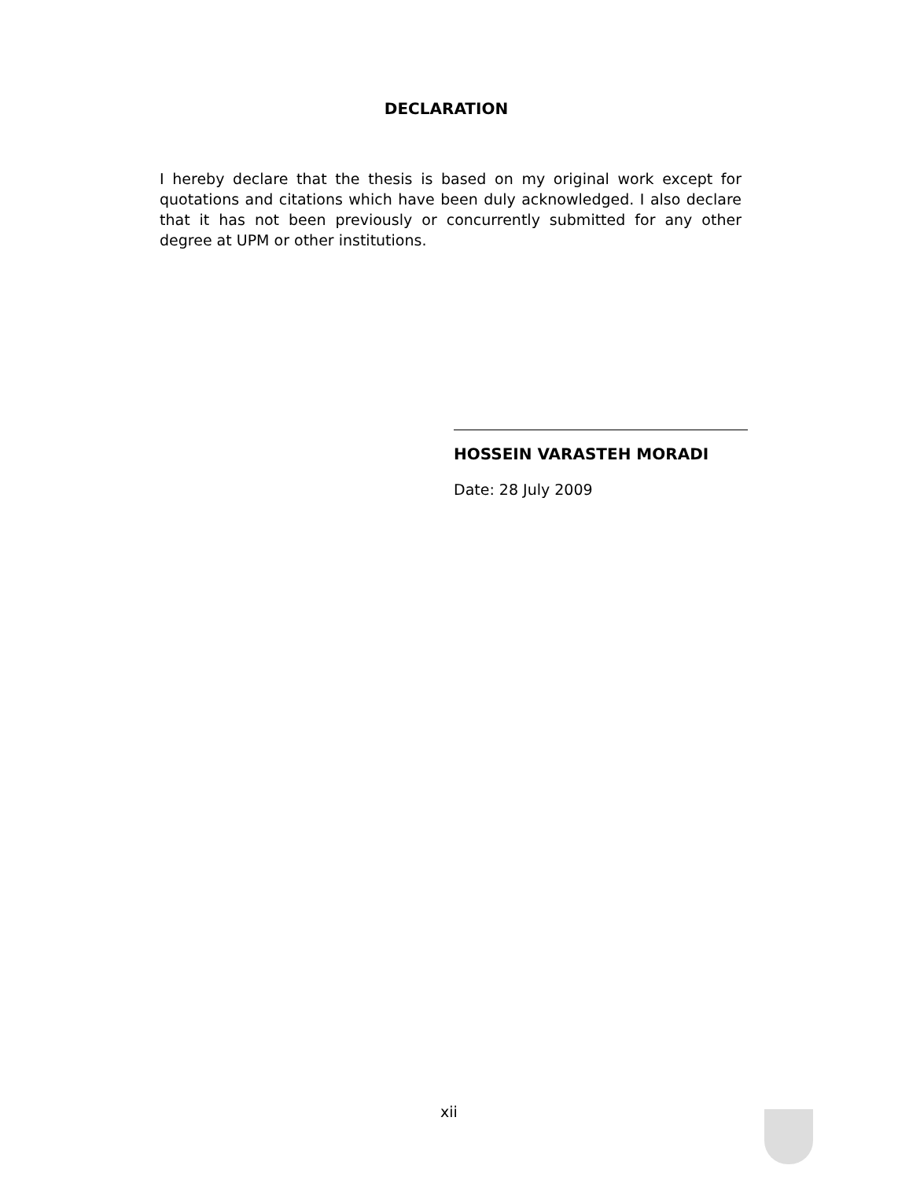DECLARATION
I hereby declare that the thesis is based on my original work except for quotations and citations which have been duly acknowledged. I also declare that it has not been previously or concurrently submitted for any other degree at UPM or other institutions.
HOSSEIN VARASTEH MORADI
Date: 28 July 2009
xii